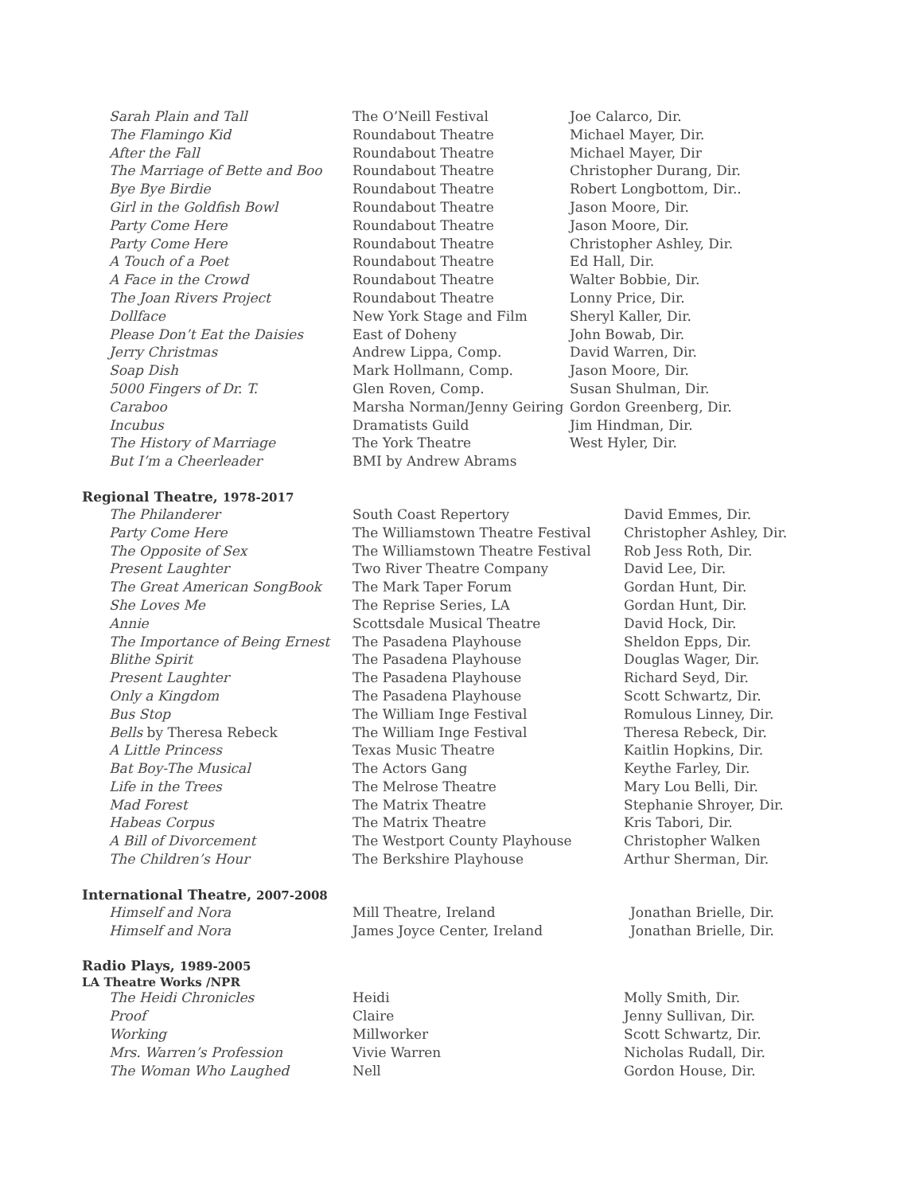| Sarah Plain and Tall | The O’Neill Festival | Joe Calarco, Dir. |
| The Flamingo Kid | Roundabout Theatre | Michael Mayer, Dir. |
| After the Fall | Roundabout Theatre | Michael Mayer, Dir |
| The Marriage of Bette and Boo | Roundabout Theatre | Christopher Durang, Dir. |
| Bye Bye Birdie | Roundabout Theatre | Robert Longbottom, Dir.. |
| Girl in the Goldfish Bowl | Roundabout Theatre | Jason Moore, Dir. |
| Party Come Here | Roundabout Theatre | Jason Moore, Dir. |
| Party Come Here | Roundabout Theatre | Christopher Ashley, Dir. |
| A Touch of a Poet | Roundabout Theatre | Ed Hall, Dir. |
| A Face in the Crowd | Roundabout Theatre | Walter Bobbie, Dir. |
| The Joan Rivers Project | Roundabout Theatre | Lonny Price, Dir. |
| Dollface | New York Stage and Film | Sheryl Kaller, Dir. |
| Please Don’t Eat the Daisies | East of Doheny | John Bowab, Dir. |
| Jerry Christmas | Andrew Lippa, Comp. | David Warren, Dir. |
| Soap Dish | Mark Hollmann, Comp. | Jason Moore, Dir. |
| 5000 Fingers of Dr. T. | Glen Roven, Comp. | Susan Shulman, Dir. |
| Caraboo | Marsha Norman/Jenny Geiring | Gordon Greenberg, Dir. |
| Incubus | Dramatists Guild | Jim Hindman, Dir. |
| The History of Marriage | The York Theatre | West Hyler, Dir. |
| But I’m a Cheerleader | BMI by Andrew Abrams | |
Regional Theatre, 1978-2017
| The Philanderer | South Coast Repertory | David Emmes, Dir. |
| Party Come Here | The Williamstown Theatre Festival | Christopher Ashley, Dir. |
| The Opposite of Sex | The Williamstown Theatre Festival | Rob Jess Roth, Dir. |
| Present Laughter | Two River Theatre Company | David Lee, Dir. |
| The Great American SongBook | The Mark Taper Forum | Gordan Hunt, Dir. |
| She Loves Me | The Reprise Series, LA | Gordan Hunt, Dir. |
| Annie | Scottsdale Musical Theatre | David Hock, Dir. |
| The Importance of Being Ernest | The Pasadena Playhouse | Sheldon Epps, Dir. |
| Blithe Spirit | The Pasadena Playhouse | Douglas Wager, Dir. |
| Present Laughter | The Pasadena Playhouse | Richard Seyd, Dir. |
| Only a Kingdom | The Pasadena Playhouse | Scott Schwartz, Dir. |
| Bus Stop | The William Inge Festival | Romulous Linney, Dir. |
| Bells by Theresa Rebeck | The William Inge Festival | Theresa Rebeck, Dir. |
| A Little Princess | Texas Music Theatre | Kaitlin Hopkins, Dir. |
| Bat Boy-The Musical | The Actors Gang | Keythe Farley, Dir. |
| Life in the Trees | The Melrose Theatre | Mary Lou Belli, Dir. |
| Mad Forest | The Matrix Theatre | Stephanie Shroyer, Dir. |
| Habeas Corpus | The Matrix Theatre | Kris Tabori, Dir. |
| A Bill of Divorcement | The Westport County Playhouse | Christopher Walken |
| The Children’s Hour | The Berkshire Playhouse | Arthur Sherman, Dir. |
International Theatre, 2007-2008
| Himself and Nora | Mill Theatre, Ireland | Jonathan Brielle, Dir. |
| Himself and Nora | James Joyce Center, Ireland | Jonathan Brielle, Dir. |
Radio Plays, 1989-2005
LA Theatre Works /NPR
| The Heidi Chronicles | Heidi | Molly Smith, Dir. |
| Proof | Claire | Jenny Sullivan, Dir. |
| Working | Millworker | Scott Schwartz, Dir. |
| Mrs. Warren’s Profession | Vivie Warren | Nicholas Rudall, Dir. |
| The Woman Who Laughed | Nell | Gordon House, Dir. |